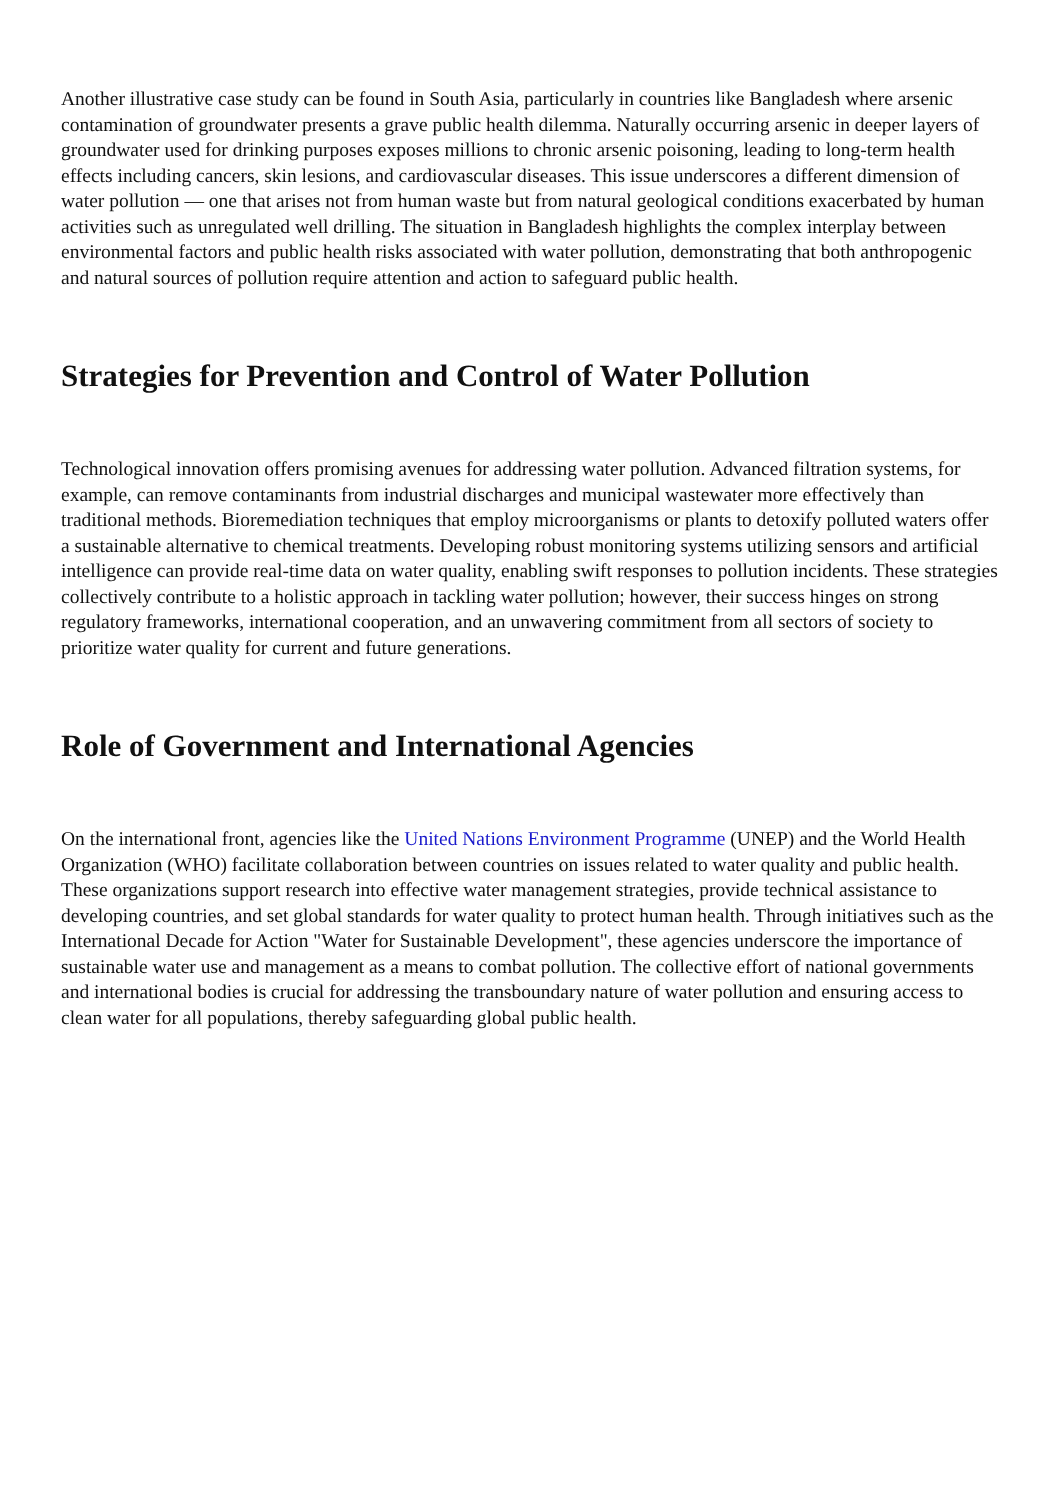Another illustrative case study can be found in South Asia, particularly in countries like Bangladesh where arsenic contamination of groundwater presents a grave public health dilemma. Naturally occurring arsenic in deeper layers of groundwater used for drinking purposes exposes millions to chronic arsenic poisoning, leading to long-term health effects including cancers, skin lesions, and cardiovascular diseases. This issue underscores a different dimension of water pollution — one that arises not from human waste but from natural geological conditions exacerbated by human activities such as unregulated well drilling. The situation in Bangladesh highlights the complex interplay between environmental factors and public health risks associated with water pollution, demonstrating that both anthropogenic and natural sources of pollution require attention and action to safeguard public health.
Strategies for Prevention and Control of Water Pollution
Technological innovation offers promising avenues for addressing water pollution. Advanced filtration systems, for example, can remove contaminants from industrial discharges and municipal wastewater more effectively than traditional methods. Bioremediation techniques that employ microorganisms or plants to detoxify polluted waters offer a sustainable alternative to chemical treatments. Developing robust monitoring systems utilizing sensors and artificial intelligence can provide real-time data on water quality, enabling swift responses to pollution incidents. These strategies collectively contribute to a holistic approach in tackling water pollution; however, their success hinges on strong regulatory frameworks, international cooperation, and an unwavering commitment from all sectors of society to prioritize water quality for current and future generations.
Role of Government and International Agencies
On the international front, agencies like the United Nations Environment Programme (UNEP) and the World Health Organization (WHO) facilitate collaboration between countries on issues related to water quality and public health. These organizations support research into effective water management strategies, provide technical assistance to developing countries, and set global standards for water quality to protect human health. Through initiatives such as the International Decade for Action "Water for Sustainable Development", these agencies underscore the importance of sustainable water use and management as a means to combat pollution. The collective effort of national governments and international bodies is crucial for addressing the transboundary nature of water pollution and ensuring access to clean water for all populations, thereby safeguarding global public health.